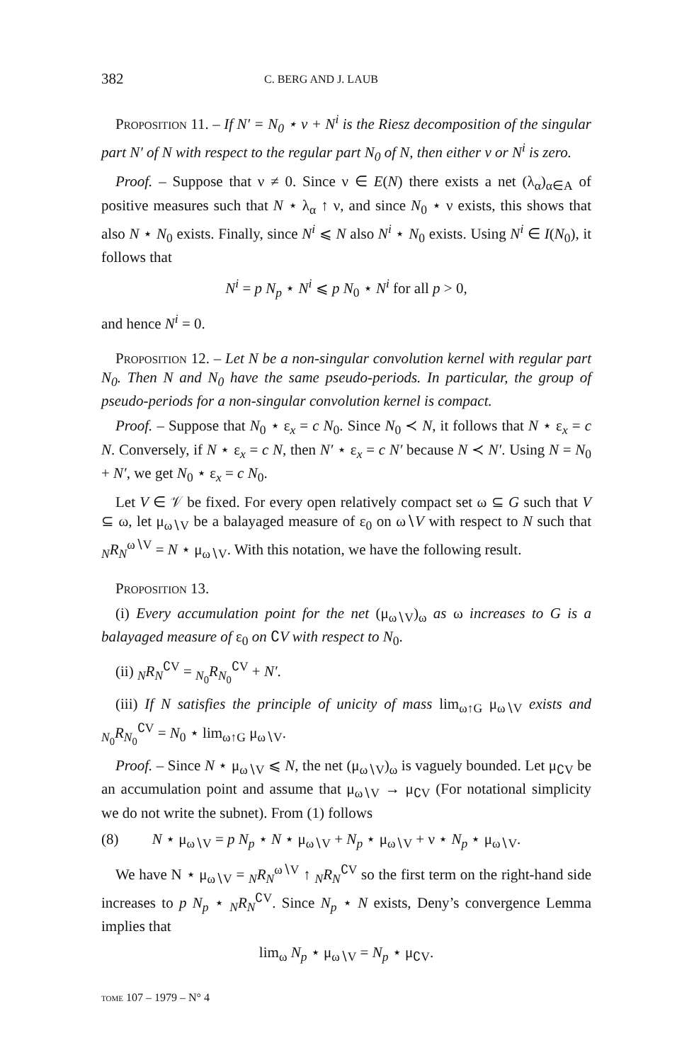382 C. BERG AND J. LAUB
Proposition 11. – If N′ = N<sub>0</sub> ⋆ ν + N<sup>i</sup> is the Riesz decomposition of the singular part N′ of N with respect to the regular part N<sub>0</sub> of N, then either ν or N<sup>i</sup> is zero.
Proof. – Suppose that ν ≠ 0. Since ν ∈ E(N) there exists a net (λ<sub>α</sub>)<sub>α∈A</sub> of positive measures such that N ⋆ λ<sub>α</sub> ↑ ν, and since N<sub>0</sub> ⋆ ν exists, this shows that also N ⋆ N<sub>0</sub> exists. Finally, since N<sup>i</sup> ⩽ N also N<sup>i</sup> ⋆ N<sub>0</sub> exists. Using N<sup>i</sup> ∈ I(N<sub>0</sub>), it follows that
N<sup>i</sup> = p N<sub>p</sub> ⋆ N<sup>i</sup> ⩽ p N<sub>0</sub> ⋆ N<sup>i</sup> for all p > 0,
and hence N<sup>i</sup> = 0.
Proposition 12. – Let N be a non-singular convolution kernel with regular part N<sub>0</sub>. Then N and N<sub>0</sub> have the same pseudo-periods. In particular, the group of pseudo-periods for a non-singular convolution kernel is compact.
Proof. – Suppose that N<sub>0</sub> ⋆ ε<sub>x</sub> = c N<sub>0</sub>. Since N<sub>0</sub> ≺ N, it follows that N ⋆ ε<sub>x</sub> = c N. Conversely, if N ⋆ ε<sub>x</sub> = c N, then N′ ⋆ ε<sub>x</sub> = c N′ because N ≺ N′. Using N = N<sub>0</sub> + N′, we get N<sub>0</sub> ⋆ ε<sub>x</sub> = c N<sub>0</sub>.
Let V ∈ 𝒱 be fixed. For every open relatively compact set ω ⊆ G such that V ⊆ ω, let μ<sub>ω∖V</sub> be a balayaged measure of ε<sub>0</sub> on ω∖V with respect to N such that <sub>N</sub>R<sub>N</sub><sup>ω∖V</sup> = N ⋆ μ<sub>ω∖V</sub>. With this notation, we have the following result.
Proposition 13.
(i) Every accumulation point for the net (μ<sub>ω∖V</sub>)<sub>ω</sub> as ω increases to G is a balayaged measure of ε<sub>0</sub> on ∁V with respect to N<sub>0</sub>.
(ii) <sub>N</sub>R<sub>N</sub><sup>∁V</sup> = <sub>N<sub>0</sub></sub>R<sub>N<sub>0</sub></sub><sup>∁V</sup> + N′.
(iii) If N satisfies the principle of unicity of mass lim<sub>ω↑G</sub> μ<sub>ω∖V</sub> exists and <sub>N<sub>0</sub></sub>R<sub>N<sub>0</sub></sub><sup>∁V</sup> = N<sub>0</sub> ⋆ lim<sub>ω↑G</sub> μ<sub>ω∖V</sub>.
Proof. – Since N ⋆ μ<sub>ω∖V</sub> ⩽ N, the net (μ<sub>ω∖V</sub>)<sub>ω</sub> is vaguely bounded. Let μ<sub>∁V</sub> be an accumulation point and assume that μ<sub>ω∖V</sub> → μ<sub>∁V</sub> (For notational simplicity we do not write the subnet). From (1) follows
(8) N ⋆ μ<sub>ω∖V</sub> = p N<sub>p</sub> ⋆ N ⋆ μ<sub>ω∖V</sub> + N<sub>p</sub> ⋆ μ<sub>ω∖V</sub> + ν ⋆ N<sub>p</sub> ⋆ μ<sub>ω∖V</sub>.
We have N ⋆ μ<sub>ω∖V</sub> = <sub>N</sub>R<sub>N</sub><sup>ω∖V</sup> ↑ <sub>N</sub>R<sub>N</sub><sup>∁V</sup> so the first term on the right-hand side increases to p N<sub>p</sub> ⋆ <sub>N</sub>R<sub>N</sub><sup>∁V</sup>. Since N<sub>p</sub> ⋆ N exists, Deny’s convergence Lemma implies that
lim<sub>ω</sub> N<sub>p</sub> ⋆ μ<sub>ω∖V</sub> = N<sub>p</sub> ⋆ μ<sub>∁V</sub>.
tome 107 – 1979 – N° 4